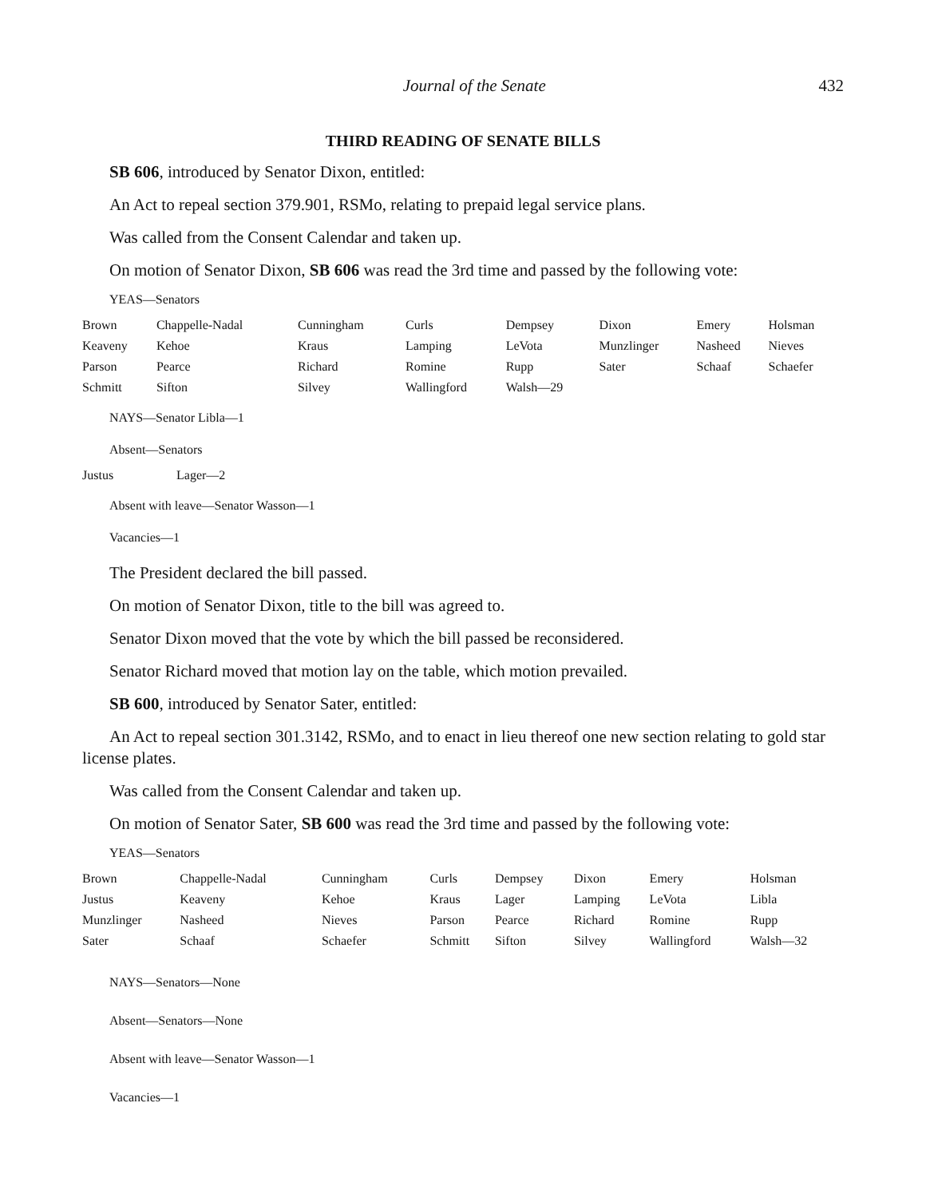Journal of the Senate 432
THIRD READING OF SENATE BILLS
SB 606, introduced by Senator Dixon, entitled:
An Act to repeal section 379.901, RSMo, relating to prepaid legal service plans.
Was called from the Consent Calendar and taken up.
On motion of Senator Dixon, SB 606 was read the 3rd time and passed by the following vote:
YEAS—Senators
| Brown | Chappelle-Nadal | Cunningham | Curls | Dempsey | Dixon | Emery | Holsman |
| Keaveny | Kehoe | Kraus | Lamping | LeVota | Munzlinger | Nasheed | Nieves |
| Parson | Pearce | Richard | Romine | Rupp | Sater | Schaaf | Schaefer |
| Schmitt | Sifton | Silvey | Wallingford | Walsh—29 | | | |
NAYS—Senator Libla—1
Absent—Senators
| Justus | Lager—2 |
Absent with leave—Senator Wasson—1
Vacancies—1
The President declared the bill passed.
On motion of Senator Dixon, title to the bill was agreed to.
Senator Dixon moved that the vote by which the bill passed be reconsidered.
Senator Richard moved that motion lay on the table, which motion prevailed.
SB 600, introduced by Senator Sater, entitled:
An Act to repeal section 301.3142, RSMo, and to enact in lieu thereof one new section relating to gold star license plates.
Was called from the Consent Calendar and taken up.
On motion of Senator Sater, SB 600 was read the 3rd time and passed by the following vote:
YEAS—Senators
| Brown | Chappelle-Nadal | Cunningham | Curls | Dempsey | Dixon | Emery | Holsman |
| Justus | Keaveny | Kehoe | Kraus | Lager | Lamping | LeVota | Libla |
| Munzlinger | Nasheed | Nieves | Parson | Pearce | Richard | Romine | Rupp |
| Sater | Schaaf | Schaefer | Schmitt | Sifton | Silvey | Wallingford | Walsh—32 |
NAYS—Senators—None
Absent—Senators—None
Absent with leave—Senator Wasson—1
Vacancies—1